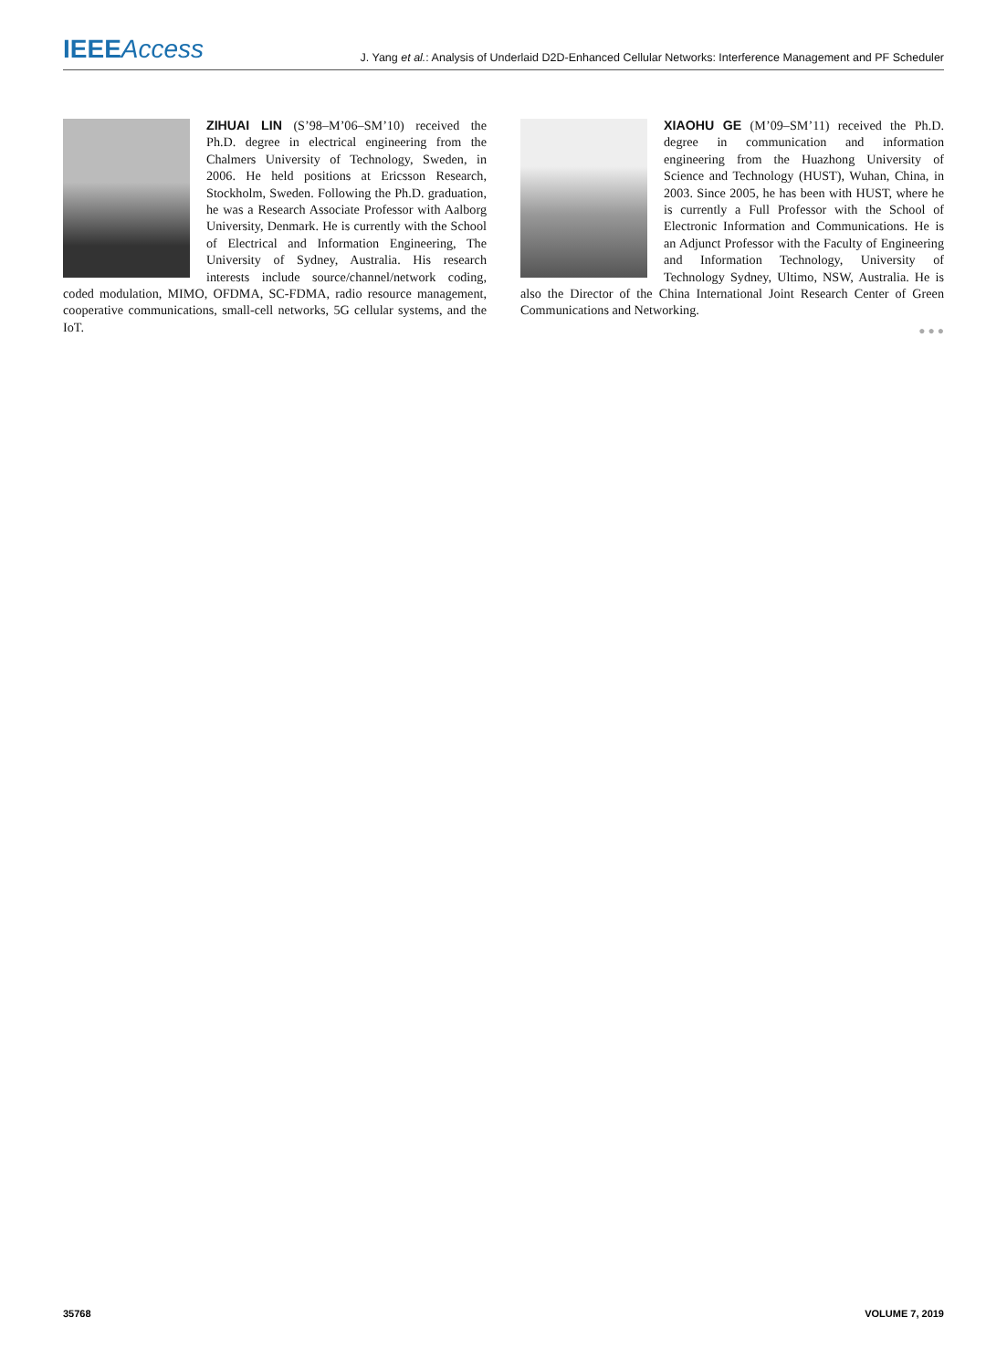IEEE Access
J. Yang et al.: Analysis of Underlaid D2D-Enhanced Cellular Networks: Interference Management and PF Scheduler
ZIHUAI LIN (S’98–M’06–SM’10) received the Ph.D. degree in electrical engineering from the Chalmers University of Technology, Sweden, in 2006. He held positions at Ericsson Research, Stockholm, Sweden. Following the Ph.D. graduation, he was a Research Associate Professor with Aalborg University, Denmark. He is currently with the School of Electrical and Information Engineering, The University of Sydney, Australia. His research interests include source/channel/network coding, coded modulation, MIMO, OFDMA, SC-FDMA, radio resource management, cooperative communications, small-cell networks, 5G cellular systems, and the IoT.
XIAOHU GE (M’09–SM’11) received the Ph.D. degree in communication and information engineering from the Huazhong University of Science and Technology (HUST), Wuhan, China, in 2003. Since 2005, he has been with HUST, where he is currently a Full Professor with the School of Electronic Information and Communications. He is an Adjunct Professor with the Faculty of Engineering and Information Technology, University of Technology Sydney, Ultimo, NSW, Australia. He is also the Director of the China International Joint Research Center of Green Communications and Networking.
● ● ●
35768 VOLUME 7, 2019